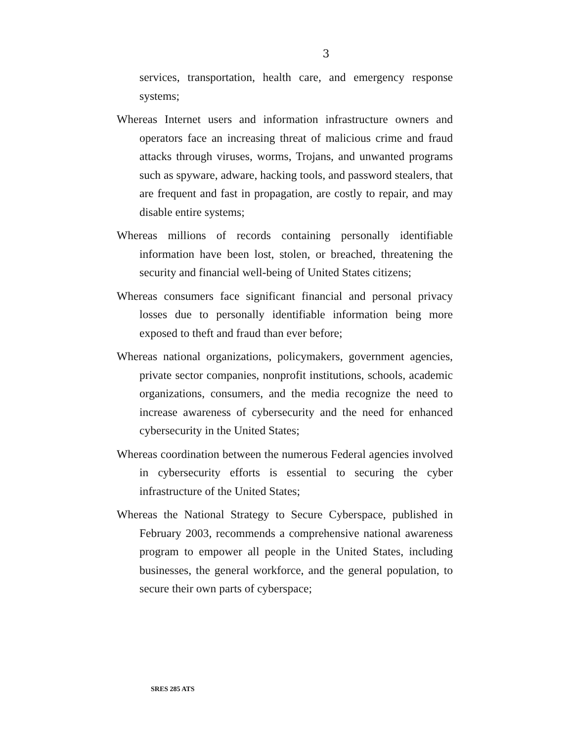3
services, transportation, health care, and emergency response systems;
Whereas Internet users and information infrastructure owners and operators face an increasing threat of malicious crime and fraud attacks through viruses, worms, Trojans, and unwanted programs such as spyware, adware, hacking tools, and password stealers, that are frequent and fast in propagation, are costly to repair, and may disable entire systems;
Whereas millions of records containing personally identifiable information have been lost, stolen, or breached, threatening the security and financial well-being of United States citizens;
Whereas consumers face significant financial and personal privacy losses due to personally identifiable information being more exposed to theft and fraud than ever before;
Whereas national organizations, policymakers, government agencies, private sector companies, nonprofit institutions, schools, academic organizations, consumers, and the media recognize the need to increase awareness of cybersecurity and the need for enhanced cybersecurity in the United States;
Whereas coordination between the numerous Federal agencies involved in cybersecurity efforts is essential to securing the cyber infrastructure of the United States;
Whereas the National Strategy to Secure Cyberspace, published in February 2003, recommends a comprehensive national awareness program to empower all people in the United States, including businesses, the general workforce, and the general population, to secure their own parts of cyberspace;
SRES 285 ATS